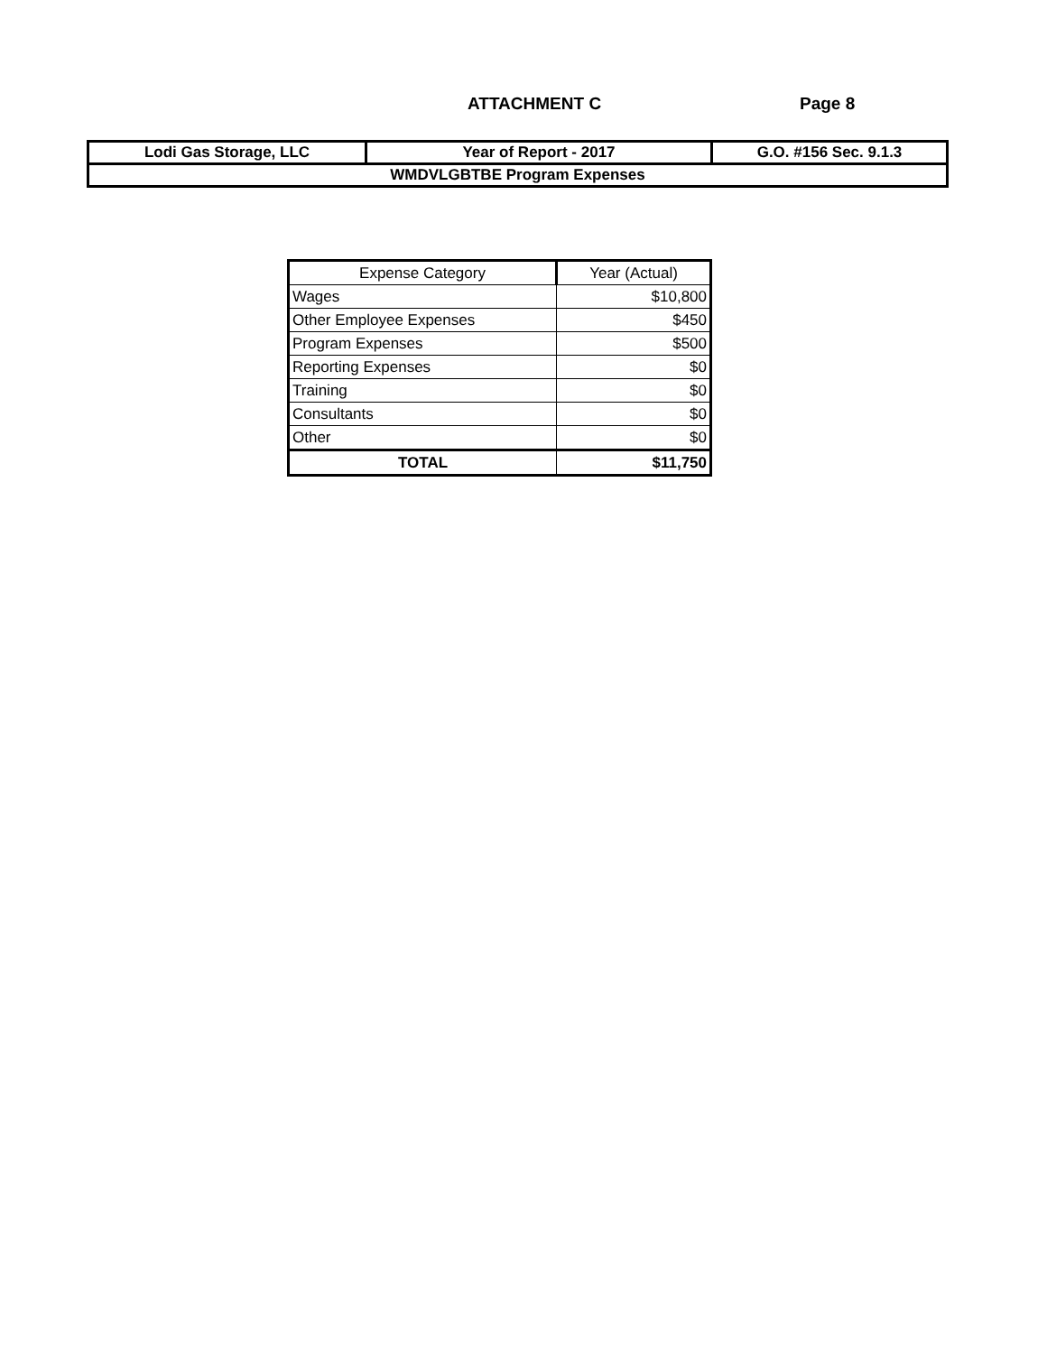ATTACHMENT C Page 8
| Lodi Gas Storage, LLC | Year of Report - 2017 | G.O. #156 Sec. 9.1.3 |
| WMDVLGBTBE Program Expenses | | |
| Expense Category | Year (Actual) |
| --- | --- |
| Wages | $10,800 |
| Other Employee Expenses | $450 |
| Program Expenses | $500 |
| Reporting Expenses | $0 |
| Training | $0 |
| Consultants | $0 |
| Other | $0 |
| TOTAL | $11,750 |